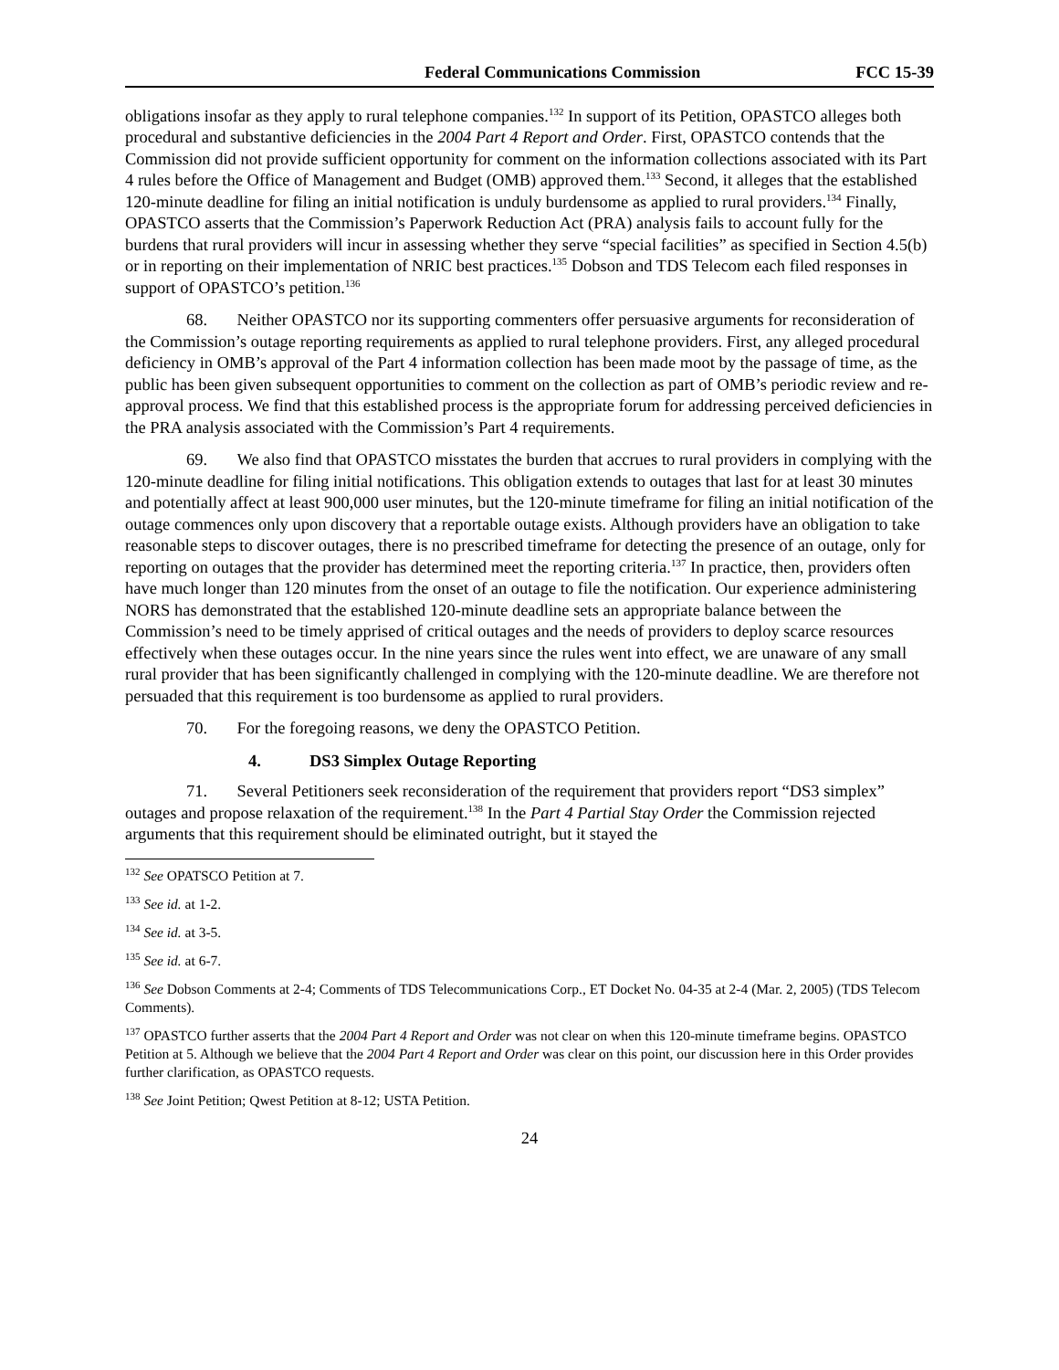Federal Communications Commission FCC 15-39
obligations insofar as they apply to rural telephone companies.<sup>132</sup> In support of its Petition, OPASTCO alleges both procedural and substantive deficiencies in the 2004 Part 4 Report and Order. First, OPASTCO contends that the Commission did not provide sufficient opportunity for comment on the information collections associated with its Part 4 rules before the Office of Management and Budget (OMB) approved them.<sup>133</sup> Second, it alleges that the established 120-minute deadline for filing an initial notification is unduly burdensome as applied to rural providers.<sup>134</sup> Finally, OPASTCO asserts that the Commission’s Paperwork Reduction Act (PRA) analysis fails to account fully for the burdens that rural providers will incur in assessing whether they serve “special facilities” as specified in Section 4.5(b) or in reporting on their implementation of NRIC best practices.<sup>135</sup> Dobson and TDS Telecom each filed responses in support of OPASTCO’s petition.<sup>136</sup>
68. Neither OPASTCO nor its supporting commenters offer persuasive arguments for reconsideration of the Commission’s outage reporting requirements as applied to rural telephone providers. First, any alleged procedural deficiency in OMB’s approval of the Part 4 information collection has been made moot by the passage of time, as the public has been given subsequent opportunities to comment on the collection as part of OMB’s periodic review and re-approval process. We find that this established process is the appropriate forum for addressing perceived deficiencies in the PRA analysis associated with the Commission’s Part 4 requirements.
69. We also find that OPASTCO misstates the burden that accrues to rural providers in complying with the 120-minute deadline for filing initial notifications. This obligation extends to outages that last for at least 30 minutes and potentially affect at least 900,000 user minutes, but the 120-minute timeframe for filing an initial notification of the outage commences only upon discovery that a reportable outage exists. Although providers have an obligation to take reasonable steps to discover outages, there is no prescribed timeframe for detecting the presence of an outage, only for reporting on outages that the provider has determined meet the reporting criteria.<sup>137</sup> In practice, then, providers often have much longer than 120 minutes from the onset of an outage to file the notification. Our experience administering NORS has demonstrated that the established 120-minute deadline sets an appropriate balance between the Commission’s need to be timely apprised of critical outages and the needs of providers to deploy scarce resources effectively when these outages occur. In the nine years since the rules went into effect, we are unaware of any small rural provider that has been significantly challenged in complying with the 120-minute deadline. We are therefore not persuaded that this requirement is too burdensome as applied to rural providers.
70. For the foregoing reasons, we deny the OPASTCO Petition.
4. DS3 Simplex Outage Reporting
71. Several Petitioners seek reconsideration of the requirement that providers report “DS3 simplex” outages and propose relaxation of the requirement.<sup>138</sup> In the Part 4 Partial Stay Order the Commission rejected arguments that this requirement should be eliminated outright, but it stayed the
<sup>132</sup> See OPATSCO Petition at 7.
<sup>133</sup> See id. at 1-2.
<sup>134</sup> See id. at 3-5.
<sup>135</sup> See id. at 6-7.
<sup>136</sup> See Dobson Comments at 2-4; Comments of TDS Telecommunications Corp., ET Docket No. 04-35 at 2-4 (Mar. 2, 2005) (TDS Telecom Comments).
<sup>137</sup> OPASTCO further asserts that the 2004 Part 4 Report and Order was not clear on when this 120-minute timeframe begins. OPASTCO Petition at 5. Although we believe that the 2004 Part 4 Report and Order was clear on this point, our discussion here in this Order provides further clarification, as OPASTCO requests.
<sup>138</sup> See Joint Petition; Qwest Petition at 8-12; USTA Petition.
24